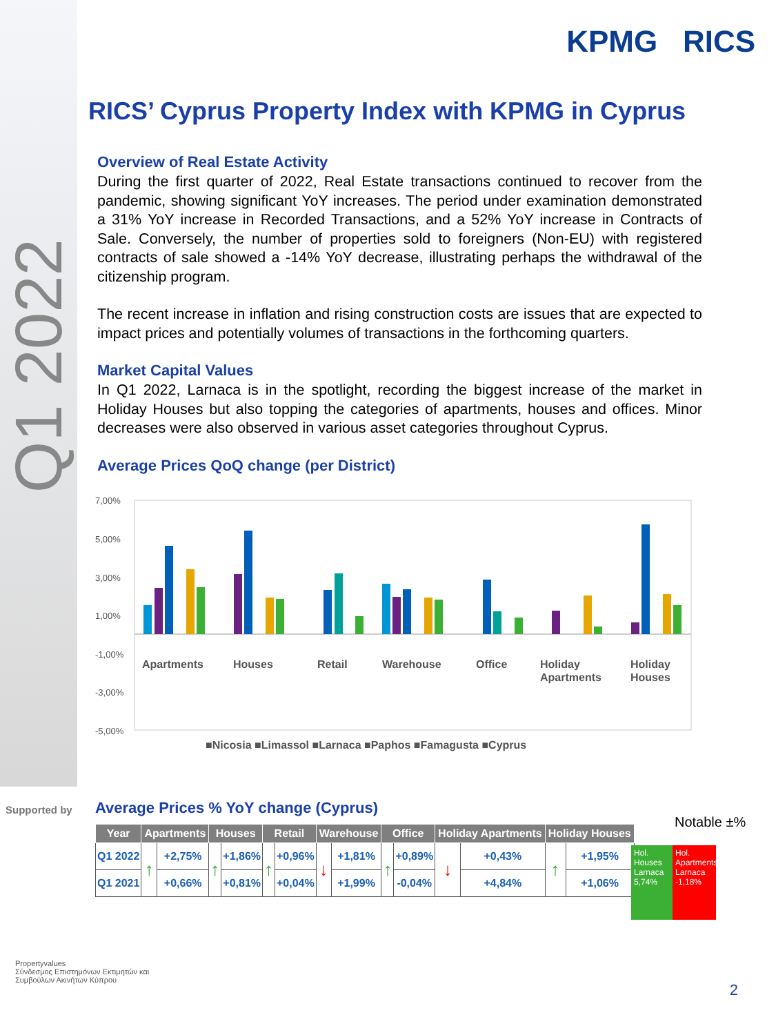Q1 2022
KPMG RICS
RICS’ Cyprus Property Index with KPMG in Cyprus
Overview of Real Estate Activity
During the first quarter of 2022, Real Estate transactions continued to recover from the pandemic, showing significant YoY increases. The period under examination demonstrated a 31% YoY increase in Recorded Transactions, and a 52% YoY increase in Contracts of Sale. Conversely, the number of properties sold to foreigners (Non-EU) with registered contracts of sale showed a -14% YoY decrease, illustrating perhaps the withdrawal of the citizenship program.
The recent increase in inflation and rising construction costs are issues that are expected to impact prices and potentially volumes of transactions in the forthcoming quarters.
Market Capital Values
In Q1 2022, Larnaca is in the spotlight, recording the biggest increase of the market in Holiday Houses but also topping the categories of apartments, houses and offices. Minor decreases were also observed in various asset categories throughout Cyprus.
Average Prices QoQ change (per District)
7,00%
5,00%
3,00%
1,00%
-1,00%
-3,00%
-5,00%
Apartments
Houses
Retail
Warehouse
Office
Holiday
Apartments
Holiday
Houses
■Nicosia ■Limassol ■Larnaca ■Paphos ■Famagusta ■Cyprus
Supported by
Average Prices % YoY change (Cyprus)
| Year | Apartments | | Houses | | Retail | | Warehouse | | Office | | Holiday Apartments | | Holiday Houses | |
| --- | --- | --- | --- | --- | --- | --- | --- | --- | --- | --- | --- | --- | --- | --- |
| Q1 2022 | ↑ | +2,75% | ↑ | +1,86% | ↑ | +0,96% | ↓ | +1,81% | ↑ | +0,89% | ↓ | +0,43% | ↑ | +1,95% |
| Q1 2021 | | +0,66% | | +0,81% | | +0,04% | | +1,99% | | -0,04% | | +4,84% | | +1,06% |
Notable ±%
Hol. Houses Larnaca 5,74%
Hol. Apartments Larnaca -1,18%
Propertyvalues
Σύνδεσμος Επιστημόνων Εκτιμητών και Συμβούλων Ακινήτων Κύπρου
2